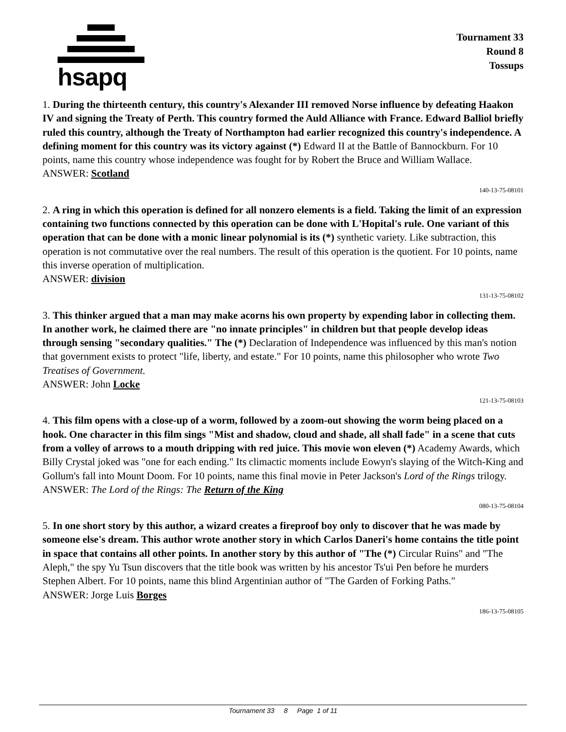hsapq
Tournament 33
Round 8
Tossups
1. During the thirteenth century, this country's Alexander III removed Norse influence by defeating Haakon IV and signing the Treaty of Perth. This country formed the Auld Alliance with France. Edward Balliol briefly ruled this country, although the Treaty of Northampton had earlier recognized this country's independence. A defining moment for this country was its victory against (*) Edward II at the Battle of Bannockburn. For 10 points, name this country whose independence was fought for by Robert the Bruce and William Wallace.
ANSWER: Scotland
140-13-75-08101
2. A ring in which this operation is defined for all nonzero elements is a field. Taking the limit of an expression containing two functions connected by this operation can be done with L'Hopital's rule. One variant of this operation that can be done with a monic linear polynomial is its (*) synthetic variety. Like subtraction, this operation is not commutative over the real numbers. The result of this operation is the quotient. For 10 points, name this inverse operation of multiplication.
ANSWER: division
131-13-75-08102
3. This thinker argued that a man may make acorns his own property by expending labor in collecting them. In another work, he claimed there are "no innate principles" in children but that people develop ideas through sensing "secondary qualities." The (*) Declaration of Independence was influenced by this man's notion that government exists to protect "life, liberty, and estate." For 10 points, name this philosopher who wrote Two Treatises of Government.
ANSWER: John Locke
121-13-75-08103
4. This film opens with a close-up of a worm, followed by a zoom-out showing the worm being placed on a hook. One character in this film sings "Mist and shadow, cloud and shade, all shall fade" in a scene that cuts from a volley of arrows to a mouth dripping with red juice. This movie won eleven (*) Academy Awards, which Billy Crystal joked was "one for each ending." Its climactic moments include Eowyn's slaying of the Witch-King and Gollum's fall into Mount Doom. For 10 points, name this final movie in Peter Jackson's Lord of the Rings trilogy.
ANSWER: The Lord of the Rings: The Return of the King
080-13-75-08104
5. In one short story by this author, a wizard creates a fireproof boy only to discover that he was made by someone else's dream. This author wrote another story in which Carlos Daneri's home contains the title point in space that contains all other points. In another story by this author of "The (*) Circular Ruins" and "The Aleph," the spy Yu Tsun discovers that the title book was written by his ancestor Ts'ui Pen before he murders Stephen Albert. For 10 points, name this blind Argentinian author of "The Garden of Forking Paths."
ANSWER: Jorge Luis Borges
186-13-75-08105
Tournament 33 8 Page 1 of 11